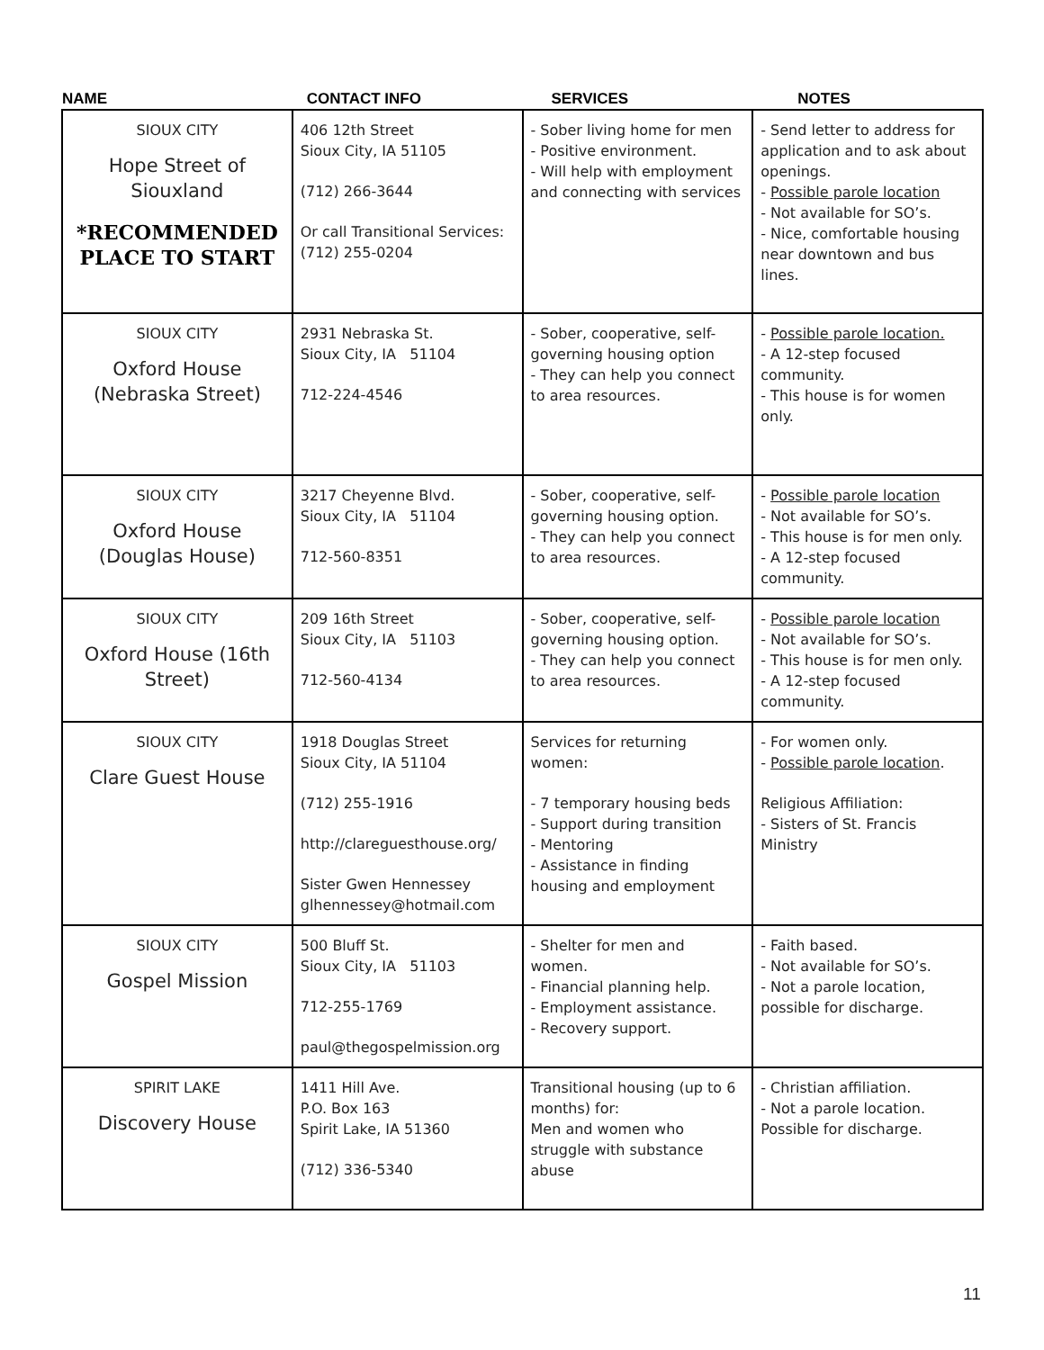| NAME | CONTACT INFO | SERVICES | NOTES |
| --- | --- | --- | --- |
| SIOUX CITY Hope Street of Siouxland *RECOMMENDED PLACE TO START | 406 12th Street Sioux City, IA 51105 (712) 266-3644 Or call Transitional Services: (712) 255-0204 | - Sober living home for men - Positive environment. - Will help with employment and connecting with services | - Send letter to address for application and to ask about openings. - Possible parole location - Not available for SO’s. - Nice, comfortable housing near downtown and bus lines. |
| SIOUX CITY Oxford House (Nebraska Street) | 2931 Nebraska St. Sioux City, IA 51104 712-224-4546 | - Sober, cooperative, self-governing housing option - They can help you connect to area resources. | - Possible parole location. - A 12-step focused community. - This house is for women only. |
| SIOUX CITY Oxford House (Douglas House) | 3217 Cheyenne Blvd. Sioux City, IA 51104 712-560-8351 | - Sober, cooperative, self-governing housing option. - They can help you connect to area resources. | - Possible parole location - Not available for SO’s. - This house is for men only. - A 12-step focused community. |
| SIOUX CITY Oxford House (16th Street) | 209 16th Street Sioux City, IA 51103 712-560-4134 | - Sober, cooperative, self-governing housing option. - They can help you connect to area resources. | - Possible parole location - Not available for SO’s. - This house is for men only. - A 12-step focused community. |
| SIOUX CITY Clare Guest House | 1918 Douglas Street Sioux City, IA 51104 (712) 255-1916 http://clareguesthouse.org/ Sister Gwen Hennessey glhennessey@hotmail.com | Services for returning women: - 7 temporary housing beds - Support during transition - Mentoring - Assistance in finding housing and employment | - For women only. - Possible parole location . Religious Affiliation: - Sisters of St. Francis Ministry |
| SIOUX CITY Gospel Mission | 500 Bluff St. Sioux City, IA 51103 712-255-1769 paul@thegospelmission.org | - Shelter for men and women. - Financial planning help. - Employment assistance. - Recovery support. | - Faith based. - Not available for SO’s. - Not a parole location, possible for discharge. |
| SPIRIT LAKE Discovery House | 1411 Hill Ave. P.O. Box 163 Spirit Lake, IA 51360 (712) 336-5340 | Transitional housing (up to 6 months) for: Men and women who struggle with substance abuse | - Christian affiliation. - Not a parole location. Possible for discharge. |
11